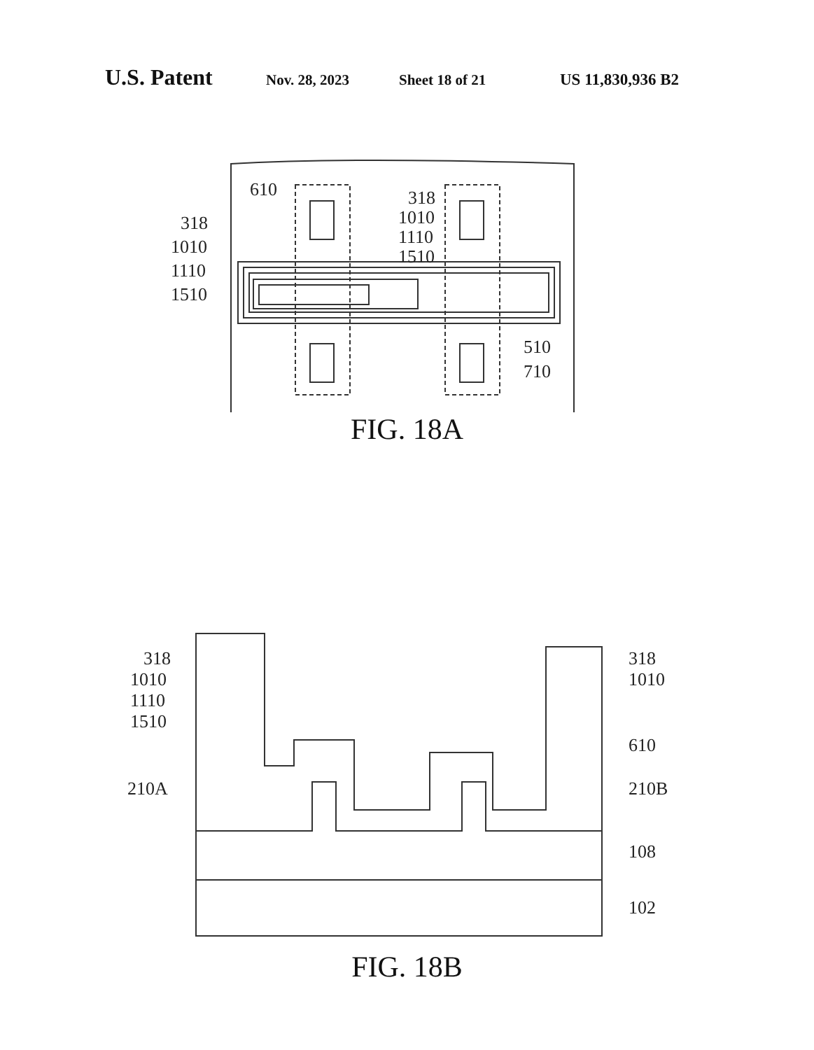U.S. Patent Nov. 28, 2023 Sheet 18 of 21 US 11,830,936 B2
610
318
1010
1110
1510
318
1010
1110
1510
510
710
FIG. 18A
318
1010
1110
1510
210A
318
1010
610
210B
108
102
FIG. 18B